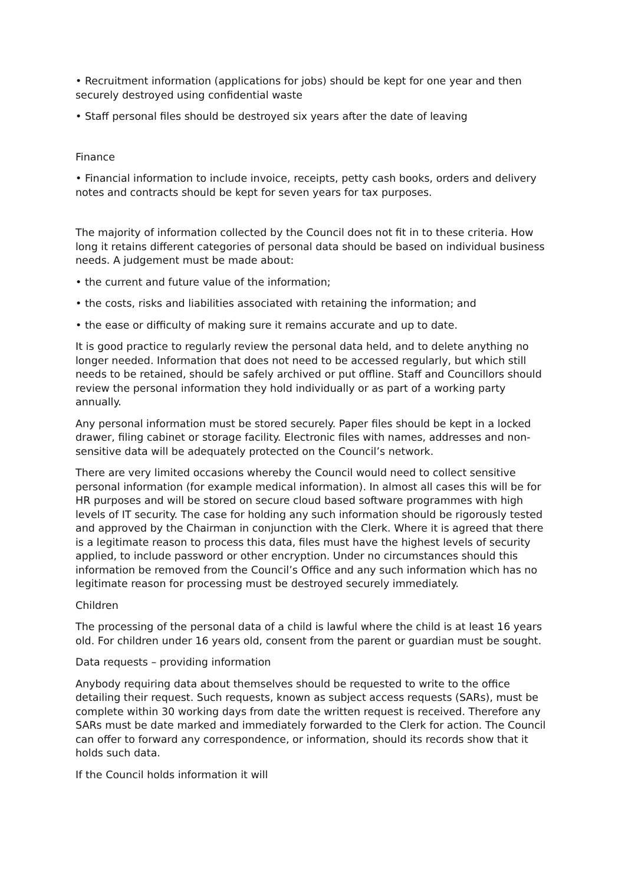• Recruitment information (applications for jobs) should be kept for one year and then securely destroyed using confidential waste
• Staff personal files should be destroyed six years after the date of leaving
Finance
• Financial information to include invoice, receipts, petty cash books, orders and delivery notes and contracts should be kept for seven years for tax purposes.
The majority of information collected by the Council does not fit in to these criteria. How long it retains different categories of personal data should be based on individual business needs. A judgement must be made about:
• the current and future value of the information;
• the costs, risks and liabilities associated with retaining the information; and
• the ease or difficulty of making sure it remains accurate and up to date.
It is good practice to regularly review the personal data held, and to delete anything no longer needed. Information that does not need to be accessed regularly, but which still needs to be retained, should be safely archived or put offline. Staff and Councillors should review the personal information they hold individually or as part of a working party annually.
Any personal information must be stored securely. Paper files should be kept in a locked drawer, filing cabinet or storage facility. Electronic files with names, addresses and non-sensitive data will be adequately protected on the Council’s network.
There are very limited occasions whereby the Council would need to collect sensitive personal information (for example medical information). In almost all cases this will be for HR purposes and will be stored on secure cloud based software programmes with high levels of IT security. The case for holding any such information should be rigorously tested and approved by the Chairman in conjunction with the Clerk. Where it is agreed that there is a legitimate reason to process this data, files must have the highest levels of security applied, to include password or other encryption. Under no circumstances should this information be removed from the Council’s Office and any such information which has no legitimate reason for processing must be destroyed securely immediately.
Children
The processing of the personal data of a child is lawful where the child is at least 16 years old. For children under 16 years old, consent from the parent or guardian must be sought.
Data requests – providing information
Anybody requiring data about themselves should be requested to write to the office detailing their request. Such requests, known as subject access requests (SARs), must be complete within 30 working days from date the written request is received. Therefore any SARs must be date marked and immediately forwarded to the Clerk for action. The Council can offer to forward any correspondence, or information, should its records show that it holds such data.
If the Council holds information it will